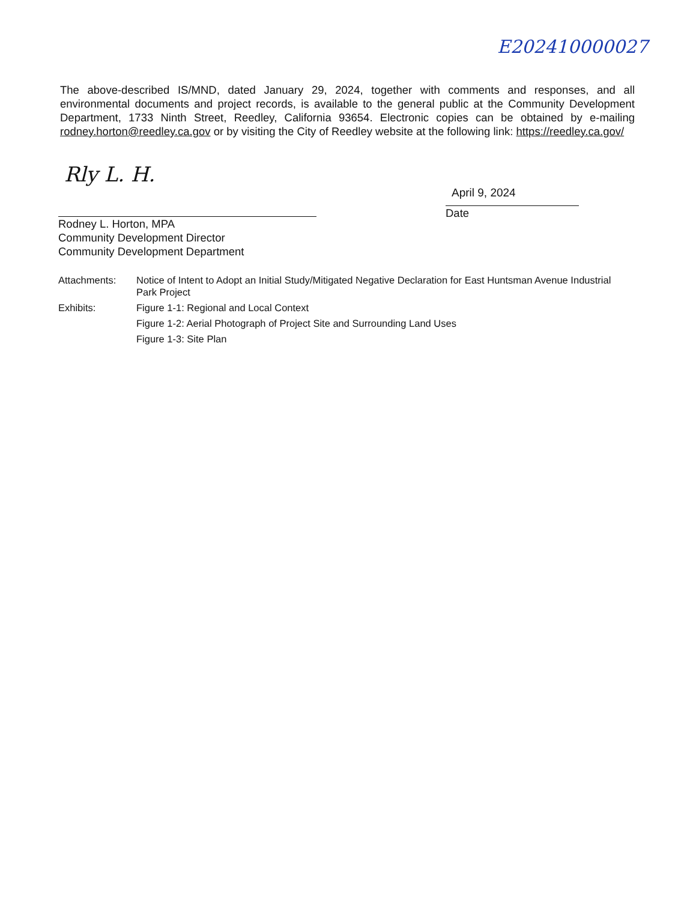E202410000027
The above-described IS/MND, dated January 29, 2024, together with comments and responses, and all environmental documents and project records, is available to the general public at the Community Development Department, 1733 Ninth Street, Reedley, California 93654. Electronic copies can be obtained by e-mailing rodney.horton@reedley.ca.gov or by visiting the City of Reedley website at the following link: https://reedley.ca.gov/
Rly L. H.
Rodney L. Horton, MPA
Community Development Director
Community Development Department
April 9, 2024
Date
Attachments: Notice of Intent to Adopt an Initial Study/Mitigated Negative Declaration for East Huntsman Avenue Industrial Park Project
Exhibits: Figure 1-1: Regional and Local Context
Figure 1-2: Aerial Photograph of Project Site and Surrounding Land Uses
Figure 1-3: Site Plan